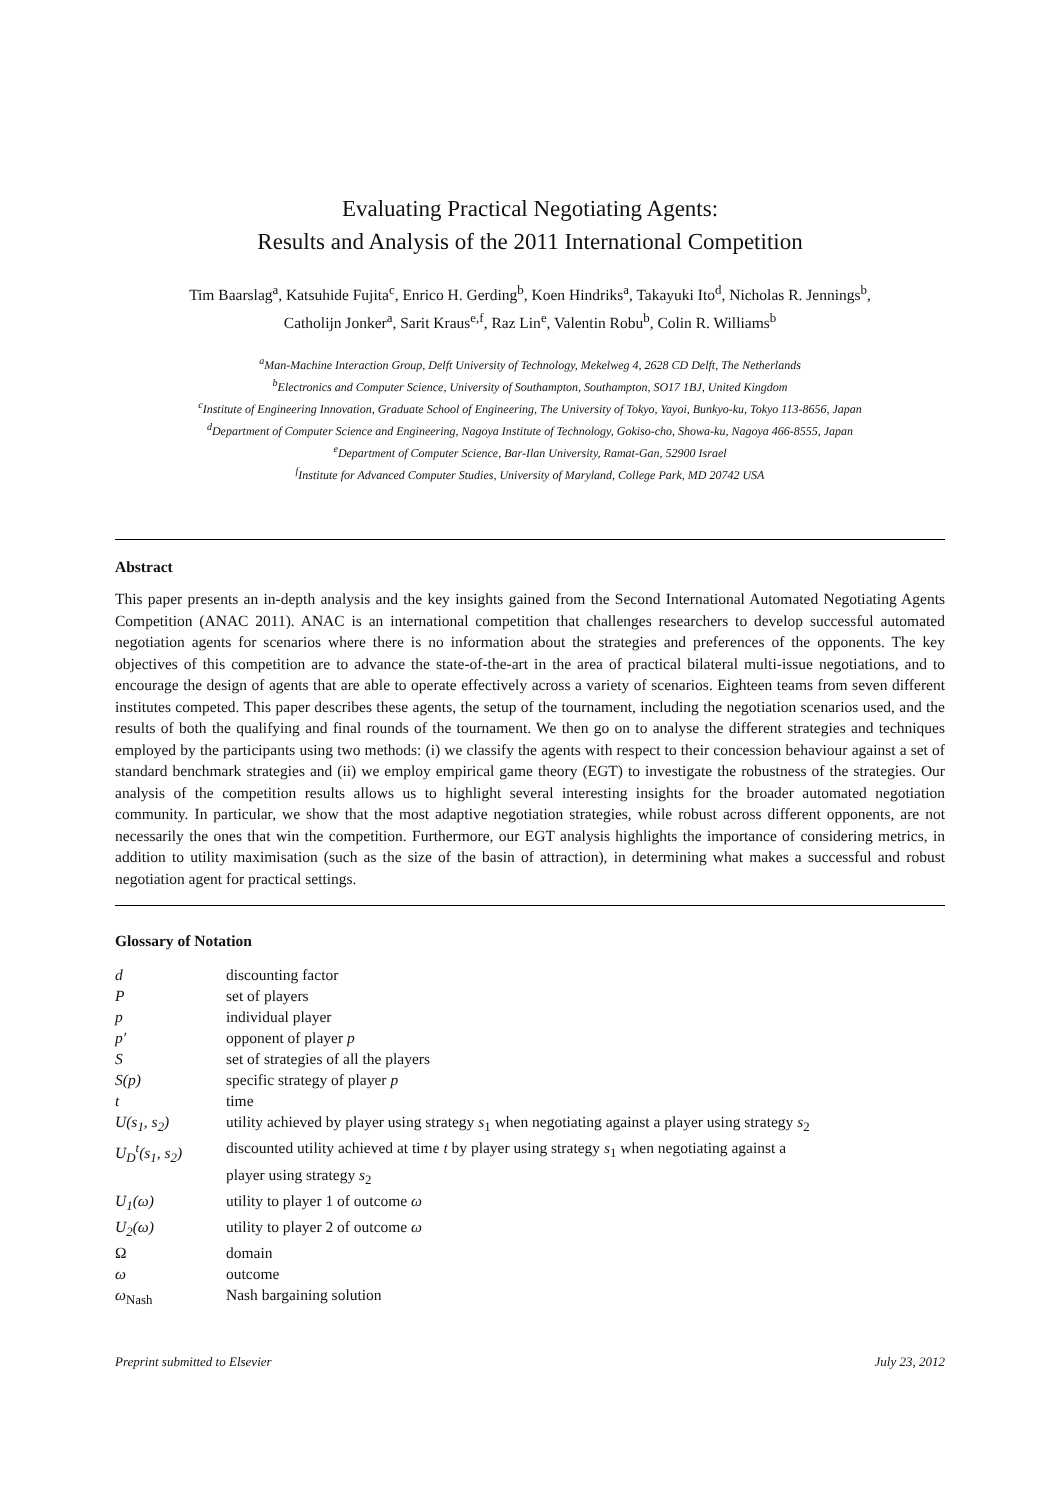Evaluating Practical Negotiating Agents:
Results and Analysis of the 2011 International Competition
Tim Baarslag<sup>a</sup>, Katsuhide Fujita<sup>c</sup>, Enrico H. Gerding<sup>b</sup>, Koen Hindriks<sup>a</sup>, Takayuki Ito<sup>d</sup>, Nicholas R. Jennings<sup>b</sup>,
Catholijn Jonker<sup>a</sup>, Sarit Kraus<sup>e,f</sup>, Raz Lin<sup>e</sup>, Valentin Robu<sup>b</sup>, Colin R. Williams<sup>b</sup>
<sup>a</sup> Man-Machine Interaction Group, Delft University of Technology, Mekelweg 4, 2628 CD Delft, The Netherlands
<sup>b</sup> Electronics and Computer Science, University of Southampton, Southampton, SO17 1BJ, United Kingdom
<sup>c</sup> Institute of Engineering Innovation, Graduate School of Engineering, The University of Tokyo, Yayoi, Bunkyo-ku, Tokyo 113-8656, Japan
<sup>d</sup> Department of Computer Science and Engineering, Nagoya Institute of Technology, Gokiso-cho, Showa-ku, Nagoya 466-8555, Japan
<sup>e</sup> Department of Computer Science, Bar-Ilan University, Ramat-Gan, 52900 Israel
<sup>f</sup> Institute for Advanced Computer Studies, University of Maryland, College Park, MD 20742 USA
Abstract
This paper presents an in-depth analysis and the key insights gained from the Second International Automated Negotiating Agents Competition (ANAC 2011). ANAC is an international competition that challenges researchers to develop successful automated negotiation agents for scenarios where there is no information about the strategies and preferences of the opponents. The key objectives of this competition are to advance the state-of-the-art in the area of practical bilateral multi-issue negotiations, and to encourage the design of agents that are able to operate effectively across a variety of scenarios. Eighteen teams from seven different institutes competed. This paper describes these agents, the setup of the tournament, including the negotiation scenarios used, and the results of both the qualifying and final rounds of the tournament. We then go on to analyse the different strategies and techniques employed by the participants using two methods: (i) we classify the agents with respect to their concession behaviour against a set of standard benchmark strategies and (ii) we employ empirical game theory (EGT) to investigate the robustness of the strategies. Our analysis of the competition results allows us to highlight several interesting insights for the broader automated negotiation community. In particular, we show that the most adaptive negotiation strategies, while robust across different opponents, are not necessarily the ones that win the competition. Furthermore, our EGT analysis highlights the importance of considering metrics, in addition to utility maximisation (such as the size of the basin of attraction), in determining what makes a successful and robust negotiation agent for practical settings.
Glossary of Notation
| d | discounting factor |
| P | set of players |
| p | individual player |
| p′ | opponent of player p |
| S | set of strategies of all the players |
| S(p) | specific strategy of player p |
| t | time |
| U(s<sub>1</sub>, s<sub>2</sub>) | utility achieved by player using strategy s<sub>1</sub> when negotiating against a player using strategy s<sub>2</sub> |
| U<sub>D</sub><sup>t</sup>(s<sub>1</sub>, s<sub>2</sub>) | discounted utility achieved at time t by player using strategy s<sub>1</sub> when negotiating against a player using strategy s<sub>2</sub> |
| U<sub>1</sub>(ω) | utility to player 1 of outcome ω |
| U<sub>2</sub>(ω) | utility to player 2 of outcome ω |
| Ω | domain |
| ω | outcome |
| ω<sub>Nash</sub> | Nash bargaining solution |
Preprint submitted to Elsevier July 23, 2012